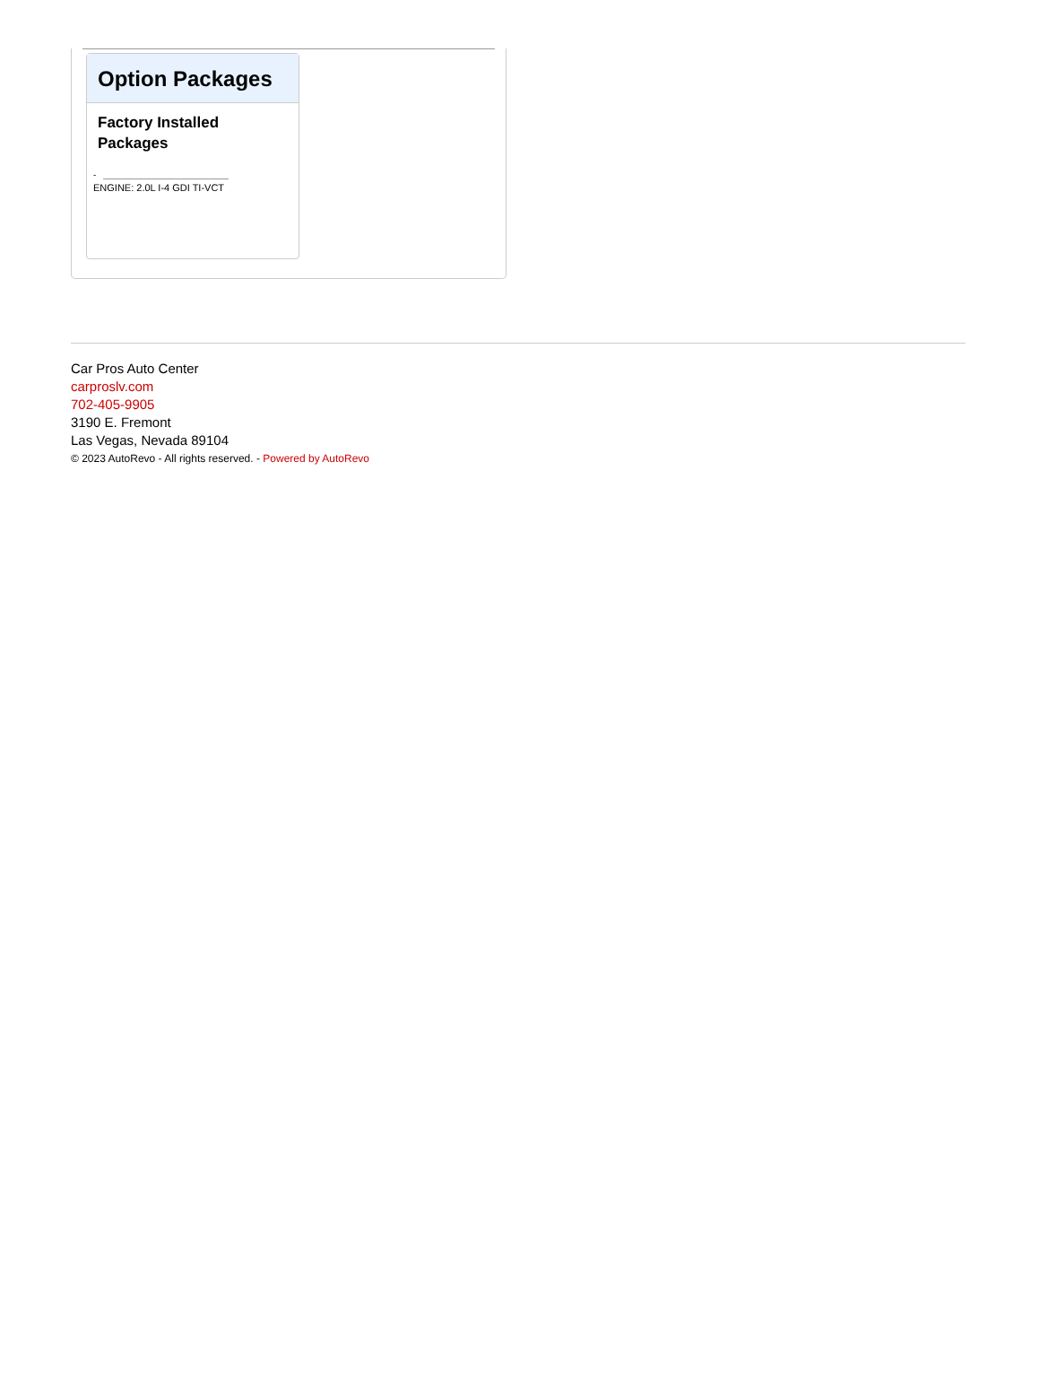Option Packages
Factory Installed Packages
-
ENGINE: 2.0L I-4 GDI TI-VCT
Car Pros Auto Center
carproslv.com
702-405-9905
3190 E. Fremont
Las Vegas, Nevada 89104
© 2023 AutoRevo - All rights reserved. - Powered by AutoRevo